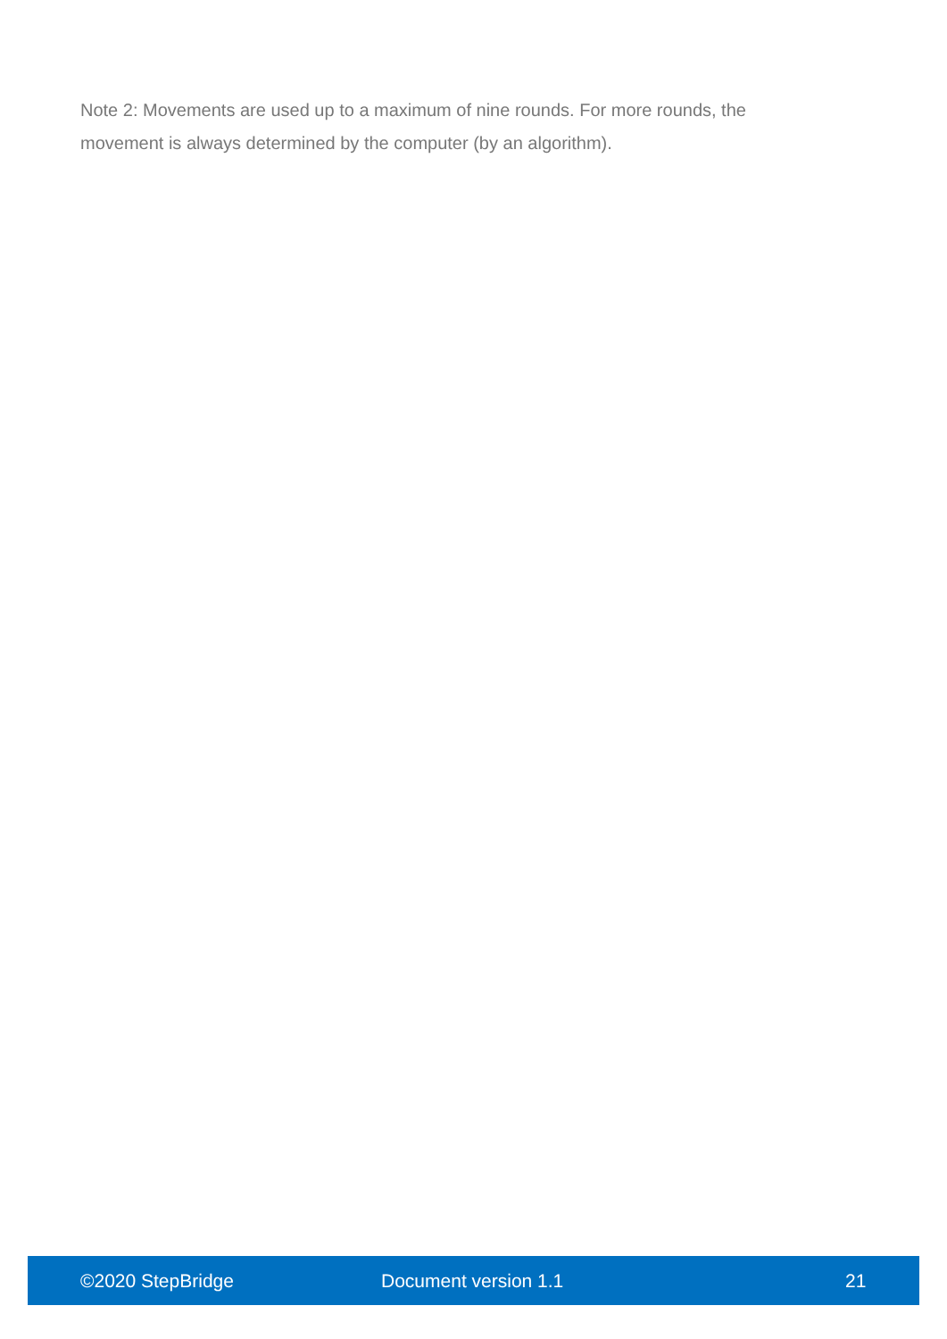Note 2: Movements are used up to a maximum of nine rounds. For more rounds, the movement is always determined by the computer (by an algorithm).
©2020 StepBridge Document version 1.1 21